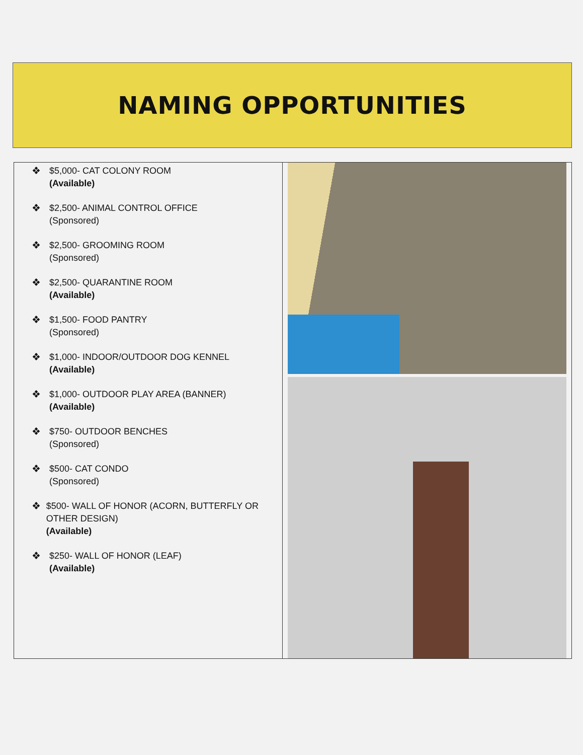NAMING OPPORTUNITIES
❖ $5,000- CAT COLONY ROOM
(Available)
❖ $2,500- ANIMAL CONTROL OFFICE
(Sponsored)
❖ $2,500- GROOMING ROOM
(Sponsored)
❖ $2,500- QUARANTINE ROOM
(Available)
❖ $1,500- FOOD PANTRY
(Sponsored)
❖ $1,000- INDOOR/OUTDOOR DOG KENNEL
(Available)
❖ $1,000- OUTDOOR PLAY AREA (BANNER)
(Available)
❖ $750- OUTDOOR BENCHES
(Sponsored)
❖ $500- CAT CONDO
(Sponsored)
❖ $500- WALL OF HONOR (ACORN, BUTTERFLY OR OTHER DESIGN)
(Available)
❖ $250- WALL OF HONOR (LEAF)
(Available)